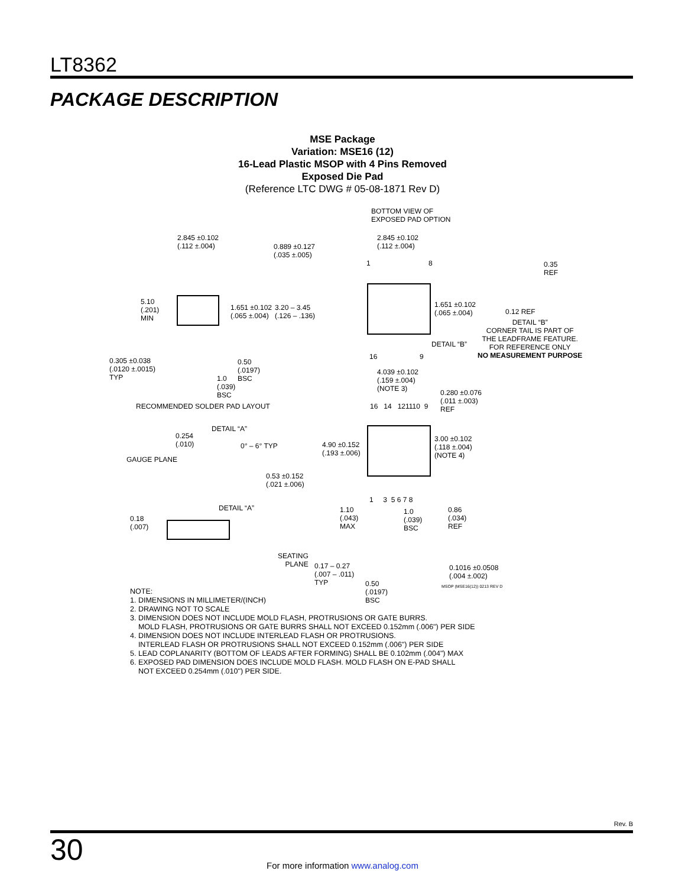LT8362
PACKAGE DESCRIPTION
MSE Package
Variation: MSE16 (12)
16-Lead Plastic MSOP with 4 Pins Removed
Exposed Die Pad
(Reference LTC DWG # 05-08-1871 Rev D)
2.845 ±0.102
(.112 ±.004)
0.889 ±0.127
(.035 ±.005)
5.10
(.201)
MIN
1.651 ±0.102
(.065 ±.004)
3.20 – 3.45
(.126 – .136)
0.305 ±0.038
(.0120 ±.0015)
TYP
0.50
(.0197)
BSC
1.0
(.039)
BSC
RECOMMENDED SOLDER PAD LAYOUT
DETAIL “A”
0.254
(.010)
0° – 6° TYP
GAUGE PLANE
0.53 ±0.152
(.021 ±.006)
DETAIL “A”
0.18
(.007)
BOTTOM VIEW OF
EXPOSED PAD OPTION
2.845 ±0.102
(.112 ±.004)
1 8
0.35
REF
1.651 ±0.102
(.065 ±.004)
0.12 REF
DETAIL “B”
CORNER TAIL IS PART OF
THE LEADFRAME FEATURE.
FOR REFERENCE ONLY
NO MEASUREMENT PURPOSE
DETAIL “B”
16 9
4.039 ±0.102
(.159 ±.004)
(NOTE 3)
0.280 ±0.076
(.011 ±.003)
REF
16 14 121110 9
4.90 ±0.152
(.193 ±.006)
3.00 ±0.102
(.118 ±.004)
(NOTE 4)
1 3 5 6 7 8
1.10
(.043)
MAX
1.0
(.039)
BSC
0.86
(.034)
REF
SEATING
PLANE
0.17 – 0.27
(.007 – .011)
TYP
0.1016 ±0.0508
(.004 ±.002)
0.50
(.0197)
BSC
MSOP (MSE16(12)) 0213 REV D
NOTE:
1. DIMENSIONS IN MILLIMETER/(INCH)
2. DRAWING NOT TO SCALE
3. DIMENSION DOES NOT INCLUDE MOLD FLASH, PROTRUSIONS OR GATE BURRS.
MOLD FLASH, PROTRUSIONS OR GATE BURRS SHALL NOT EXCEED 0.152mm (.006") PER SIDE
4. DIMENSION DOES NOT INCLUDE INTERLEAD FLASH OR PROTRUSIONS.
INTERLEAD FLASH OR PROTRUSIONS SHALL NOT EXCEED 0.152mm (.006") PER SIDE
5. LEAD COPLANARITY (BOTTOM OF LEADS AFTER FORMING) SHALL BE 0.102mm (.004") MAX
6. EXPOSED PAD DIMENSION DOES INCLUDE MOLD FLASH. MOLD FLASH ON E-PAD SHALL
NOT EXCEED 0.254mm (.010") PER SIDE.
Rev. B
30
For more information www.analog.com